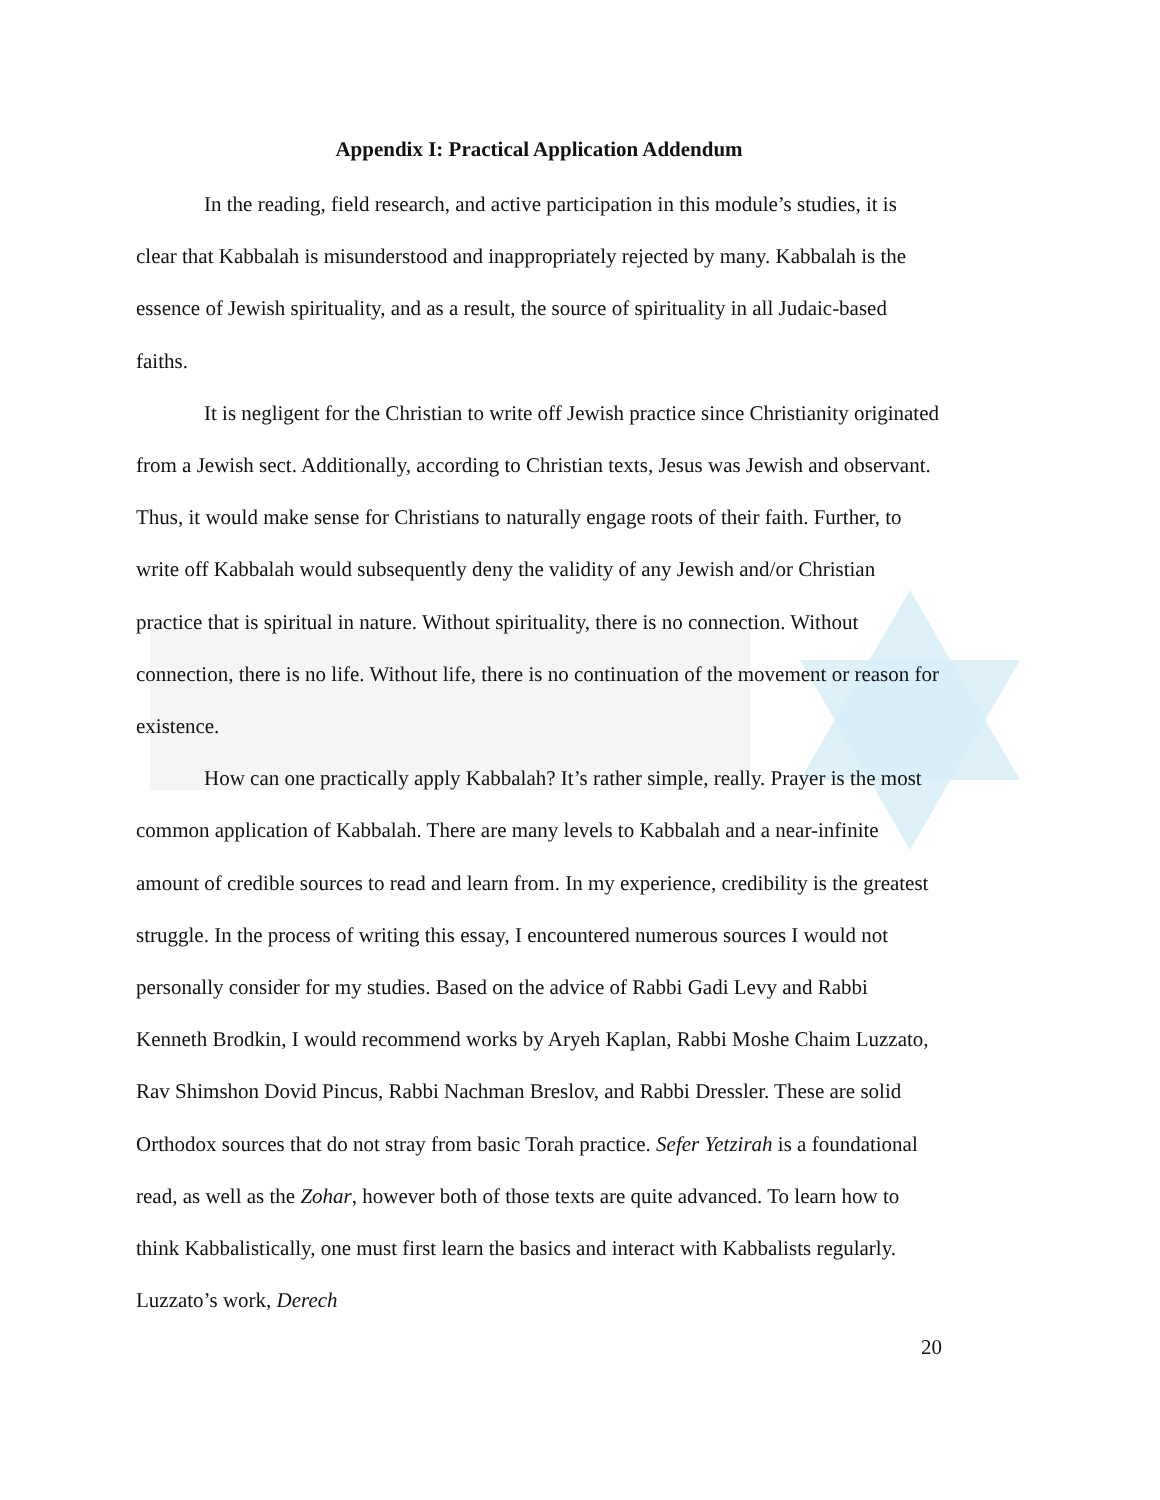Appendix I: Practical Application Addendum
In the reading, field research, and active participation in this module’s studies, it is clear that Kabbalah is misunderstood and inappropriately rejected by many. Kabbalah is the essence of Jewish spirituality, and as a result, the source of spirituality in all Judaic-based faiths.
It is negligent for the Christian to write off Jewish practice since Christianity originated from a Jewish sect. Additionally, according to Christian texts, Jesus was Jewish and observant. Thus, it would make sense for Christians to naturally engage roots of their faith. Further, to write off Kabbalah would subsequently deny the validity of any Jewish and/or Christian practice that is spiritual in nature. Without spirituality, there is no connection. Without connection, there is no life. Without life, there is no continuation of the movement or reason for existence.
How can one practically apply Kabbalah? It’s rather simple, really. Prayer is the most common application of Kabbalah. There are many levels to Kabbalah and a near-infinite amount of credible sources to read and learn from. In my experience, credibility is the greatest struggle. In the process of writing this essay, I encountered numerous sources I would not personally consider for my studies. Based on the advice of Rabbi Gadi Levy and Rabbi Kenneth Brodkin, I would recommend works by Aryeh Kaplan, Rabbi Moshe Chaim Luzzato, Rav Shimshon Dovid Pincus, Rabbi Nachman Breslov, and Rabbi Dressler. These are solid Orthodox sources that do not stray from basic Torah practice. Sefer Yetzirah is a foundational read, as well as the Zohar, however both of those texts are quite advanced. To learn how to think Kabbalistically, one must first learn the basics and interact with Kabbalists regularly. Luzzato’s work, Derech
20